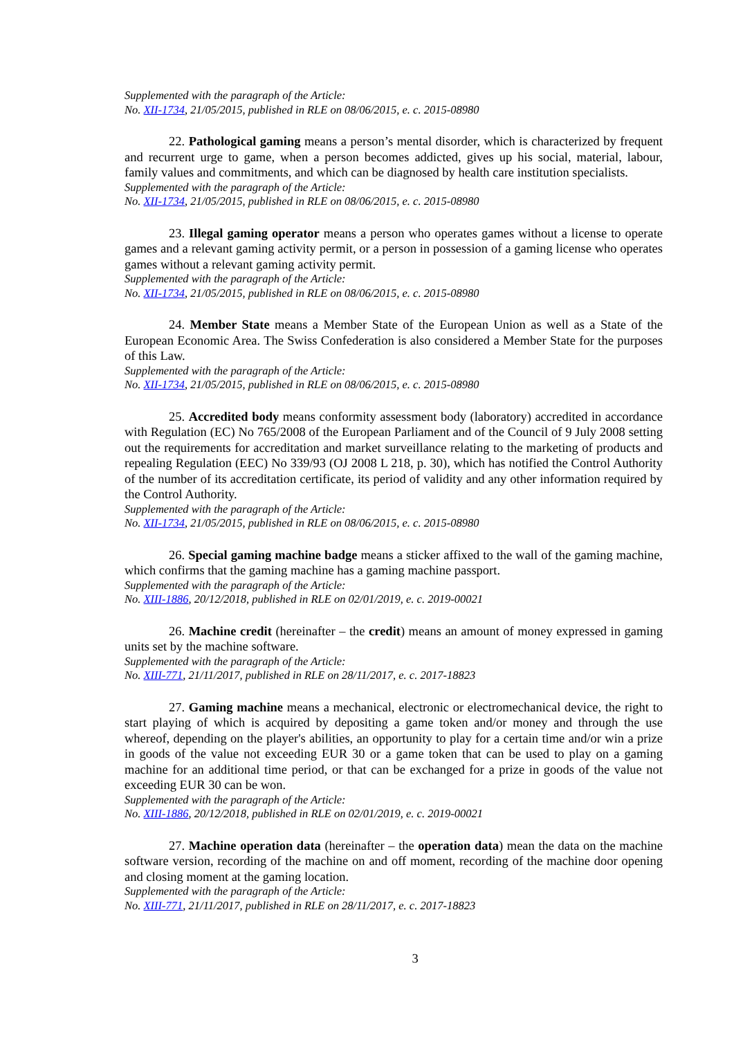Supplemented with the paragraph of the Article:
No. XII-1734, 21/05/2015, published in RLE on 08/06/2015, e. c. 2015-08980
22. Pathological gaming means a person’s mental disorder, which is characterized by frequent and recurrent urge to game, when a person becomes addicted, gives up his social, material, labour, family values and commitments, and which can be diagnosed by health care institution specialists.
Supplemented with the paragraph of the Article:
No. XII-1734, 21/05/2015, published in RLE on 08/06/2015, e. c. 2015-08980
23. Illegal gaming operator means a person who operates games without a license to operate games and a relevant gaming activity permit, or a person in possession of a gaming license who operates games without a relevant gaming activity permit.
Supplemented with the paragraph of the Article:
No. XII-1734, 21/05/2015, published in RLE on 08/06/2015, e. c. 2015-08980
24. Member State means a Member State of the European Union as well as a State of the European Economic Area. The Swiss Confederation is also considered a Member State for the purposes of this Law.
Supplemented with the paragraph of the Article:
No. XII-1734, 21/05/2015, published in RLE on 08/06/2015, e. c. 2015-08980
25. Accredited body means conformity assessment body (laboratory) accredited in accordance with Regulation (EC) No 765/2008 of the European Parliament and of the Council of 9 July 2008 setting out the requirements for accreditation and market surveillance relating to the marketing of products and repealing Regulation (EEC) No 339/93 (OJ 2008 L 218, p. 30), which has notified the Control Authority of the number of its accreditation certificate, its period of validity and any other information required by the Control Authority.
Supplemented with the paragraph of the Article:
No. XII-1734, 21/05/2015, published in RLE on 08/06/2015, e. c. 2015-08980
26. Special gaming machine badge means a sticker affixed to the wall of the gaming machine, which confirms that the gaming machine has a gaming machine passport.
Supplemented with the paragraph of the Article:
No. XIII-1886, 20/12/2018, published in RLE on 02/01/2019, e. c. 2019-00021
26. Machine credit (hereinafter – the credit) means an amount of money expressed in gaming units set by the machine software.
Supplemented with the paragraph of the Article:
No. XIII-771, 21/11/2017, published in RLE on 28/11/2017, e. c. 2017-18823
27. Gaming machine means a mechanical, electronic or electromechanical device, the right to start playing of which is acquired by depositing a game token and/or money and through the use whereof, depending on the player's abilities, an opportunity to play for a certain time and/or win a prize in goods of the value not exceeding EUR 30 or a game token that can be used to play on a gaming machine for an additional time period, or that can be exchanged for a prize in goods of the value not exceeding EUR 30 can be won.
Supplemented with the paragraph of the Article:
No. XIII-1886, 20/12/2018, published in RLE on 02/01/2019, e. c. 2019-00021
27. Machine operation data (hereinafter – the operation data) mean the data on the machine software version, recording of the machine on and off moment, recording of the machine door opening and closing moment at the gaming location.
Supplemented with the paragraph of the Article:
No. XIII-771, 21/11/2017, published in RLE on 28/11/2017, e. c. 2017-18823
3